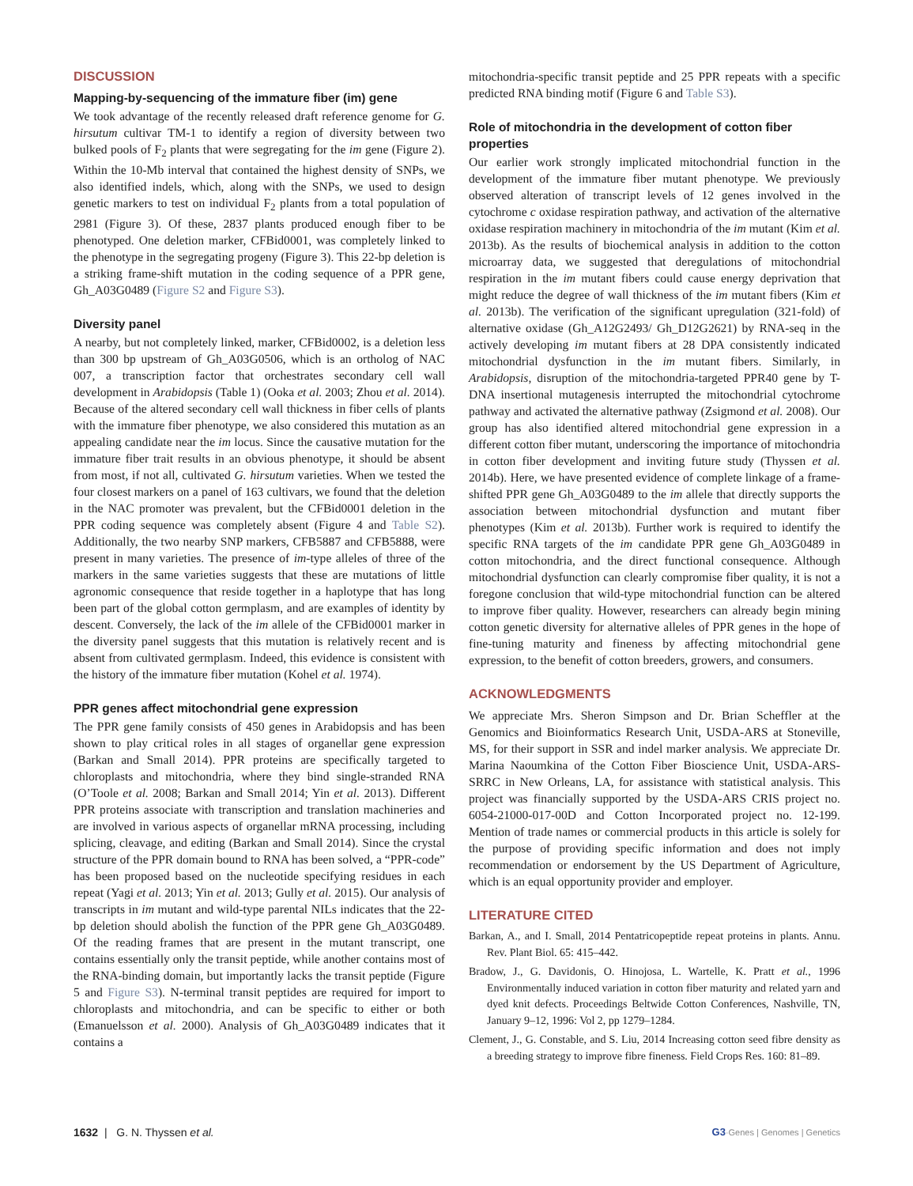DISCUSSION
Mapping-by-sequencing of the immature fiber (im) gene
We took advantage of the recently released draft reference genome for G. hirsutum cultivar TM-1 to identify a region of diversity between two bulked pools of F<sub>2</sub> plants that were segregating for the im gene (Figure 2). Within the 10-Mb interval that contained the highest density of SNPs, we also identified indels, which, along with the SNPs, we used to design genetic markers to test on individual F<sub>2</sub> plants from a total population of 2981 (Figure 3). Of these, 2837 plants produced enough fiber to be phenotyped. One deletion marker, CFBid0001, was completely linked to the phenotype in the segregating progeny (Figure 3). This 22-bp deletion is a striking frame-shift mutation in the coding sequence of a PPR gene, Gh_A03G0489 (Figure S2 and Figure S3).
Diversity panel
A nearby, but not completely linked, marker, CFBid0002, is a deletion less than 300 bp upstream of Gh_A03G0506, which is an ortholog of NAC 007, a transcription factor that orchestrates secondary cell wall development in Arabidopsis (Table 1) (Ooka et al. 2003; Zhou et al. 2014). Because of the altered secondary cell wall thickness in fiber cells of plants with the immature fiber phenotype, we also considered this mutation as an appealing candidate near the im locus. Since the causative mutation for the immature fiber trait results in an obvious phenotype, it should be absent from most, if not all, cultivated G. hirsutum varieties. When we tested the four closest markers on a panel of 163 cultivars, we found that the deletion in the NAC promoter was prevalent, but the CFBid0001 deletion in the PPR coding sequence was completely absent (Figure 4 and Table S2). Additionally, the two nearby SNP markers, CFB5887 and CFB5888, were present in many varieties. The presence of im-type alleles of three of the markers in the same varieties suggests that these are mutations of little agronomic consequence that reside together in a haplotype that has long been part of the global cotton germplasm, and are examples of identity by descent. Conversely, the lack of the im allele of the CFBid0001 marker in the diversity panel suggests that this mutation is relatively recent and is absent from cultivated germplasm. Indeed, this evidence is consistent with the history of the immature fiber mutation (Kohel et al. 1974).
PPR genes affect mitochondrial gene expression
The PPR gene family consists of 450 genes in Arabidopsis and has been shown to play critical roles in all stages of organellar gene expression (Barkan and Small 2014). PPR proteins are specifically targeted to chloroplasts and mitochondria, where they bind single-stranded RNA (O’Toole et al. 2008; Barkan and Small 2014; Yin et al. 2013). Different PPR proteins associate with transcription and translation machineries and are involved in various aspects of organellar mRNA processing, including splicing, cleavage, and editing (Barkan and Small 2014). Since the crystal structure of the PPR domain bound to RNA has been solved, a “PPR-code” has been proposed based on the nucleotide specifying residues in each repeat (Yagi et al. 2013; Yin et al. 2013; Gully et al. 2015). Our analysis of transcripts in im mutant and wild-type parental NILs indicates that the 22-bp deletion should abolish the function of the PPR gene Gh_A03G0489. Of the reading frames that are present in the mutant transcript, one contains essentially only the transit peptide, while another contains most of the RNA-binding domain, but importantly lacks the transit peptide (Figure 5 and Figure S3). N-terminal transit peptides are required for import to chloroplasts and mitochondria, and can be specific to either or both (Emanuelsson et al. 2000). Analysis of Gh_A03G0489 indicates that it contains a
mitochondria-specific transit peptide and 25 PPR repeats with a specific predicted RNA binding motif (Figure 6 and Table S3).
Role of mitochondria in the development of cotton fiber properties
Our earlier work strongly implicated mitochondrial function in the development of the immature fiber mutant phenotype. We previously observed alteration of transcript levels of 12 genes involved in the cytochrome c oxidase respiration pathway, and activation of the alternative oxidase respiration machinery in mitochondria of the im mutant (Kim et al. 2013b). As the results of biochemical analysis in addition to the cotton microarray data, we suggested that deregulations of mitochondrial respiration in the im mutant fibers could cause energy deprivation that might reduce the degree of wall thickness of the im mutant fibers (Kim et al. 2013b). The verification of the significant upregulation (321-fold) of alternative oxidase (Gh_A12G2493/ Gh_D12G2621) by RNA-seq in the actively developing im mutant fibers at 28 DPA consistently indicated mitochondrial dysfunction in the im mutant fibers. Similarly, in Arabidopsis, disruption of the mitochondria-targeted PPR40 gene by T-DNA insertional mutagenesis interrupted the mitochondrial cytochrome pathway and activated the alternative pathway (Zsigmond et al. 2008). Our group has also identified altered mitochondrial gene expression in a different cotton fiber mutant, underscoring the importance of mitochondria in cotton fiber development and inviting future study (Thyssen et al. 2014b). Here, we have presented evidence of complete linkage of a frame-shifted PPR gene Gh_A03G0489 to the im allele that directly supports the association between mitochondrial dysfunction and mutant fiber phenotypes (Kim et al. 2013b). Further work is required to identify the specific RNA targets of the im candidate PPR gene Gh_A03G0489 in cotton mitochondria, and the direct functional consequence. Although mitochondrial dysfunction can clearly compromise fiber quality, it is not a foregone conclusion that wild-type mitochondrial function can be altered to improve fiber quality. However, researchers can already begin mining cotton genetic diversity for alternative alleles of PPR genes in the hope of fine-tuning maturity and fineness by affecting mitochondrial gene expression, to the benefit of cotton breeders, growers, and consumers.
ACKNOWLEDGMENTS
We appreciate Mrs. Sheron Simpson and Dr. Brian Scheffler at the Genomics and Bioinformatics Research Unit, USDA-ARS at Stoneville, MS, for their support in SSR and indel marker analysis. We appreciate Dr. Marina Naoumkina of the Cotton Fiber Bioscience Unit, USDA-ARS-SRRC in New Orleans, LA, for assistance with statistical analysis. This project was financially supported by the USDA-ARS CRIS project no. 6054-21000-017-00D and Cotton Incorporated project no. 12-199. Mention of trade names or commercial products in this article is solely for the purpose of providing specific information and does not imply recommendation or endorsement by the US Department of Agriculture, which is an equal opportunity provider and employer.
LITERATURE CITED
Barkan, A., and I. Small, 2014 Pentatricopeptide repeat proteins in plants. Annu. Rev. Plant Biol. 65: 415–442.
Bradow, J., G. Davidonis, O. Hinojosa, L. Wartelle, K. Pratt et al., 1996 Environmentally induced variation in cotton fiber maturity and related yarn and dyed knit defects. Proceedings Beltwide Cotton Conferences, Nashville, TN, January 9–12, 1996: Vol 2, pp 1279–1284.
Clement, J., G. Constable, and S. Liu, 2014 Increasing cotton seed fibre density as a breeding strategy to improve fibre fineness. Field Crops Res. 160: 81–89.
1632 | G. N. Thyssen et al. G3·Genes | Genomes | Genetics